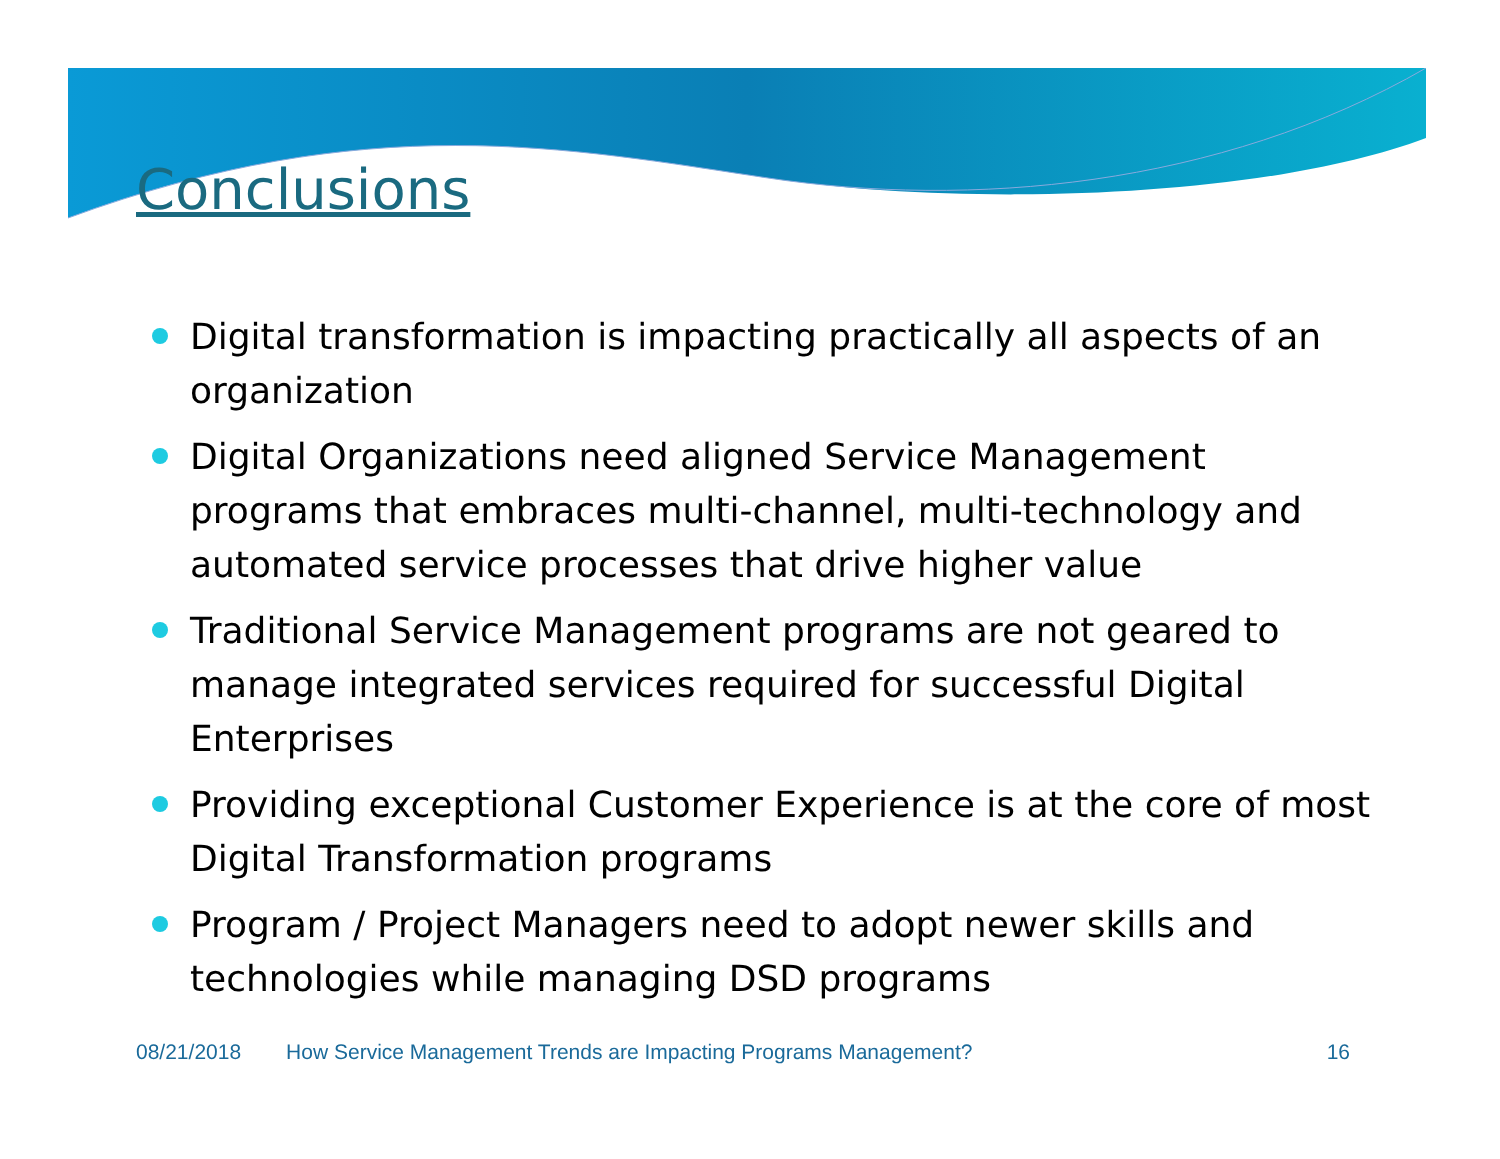Conclusions
Digital transformation is impacting practically all aspects of an organization
Digital Organizations need aligned Service Management programs that embraces multi-channel, multi-technology and automated service processes that drive higher value
Traditional Service Management programs are not geared to manage integrated services required for successful Digital Enterprises
Providing exceptional Customer Experience is at the core of most Digital Transformation programs
Program / Project Managers need to adopt newer skills and technologies while managing DSD programs
08/21/2018 How Service Management Trends are Impacting Programs Management? 16